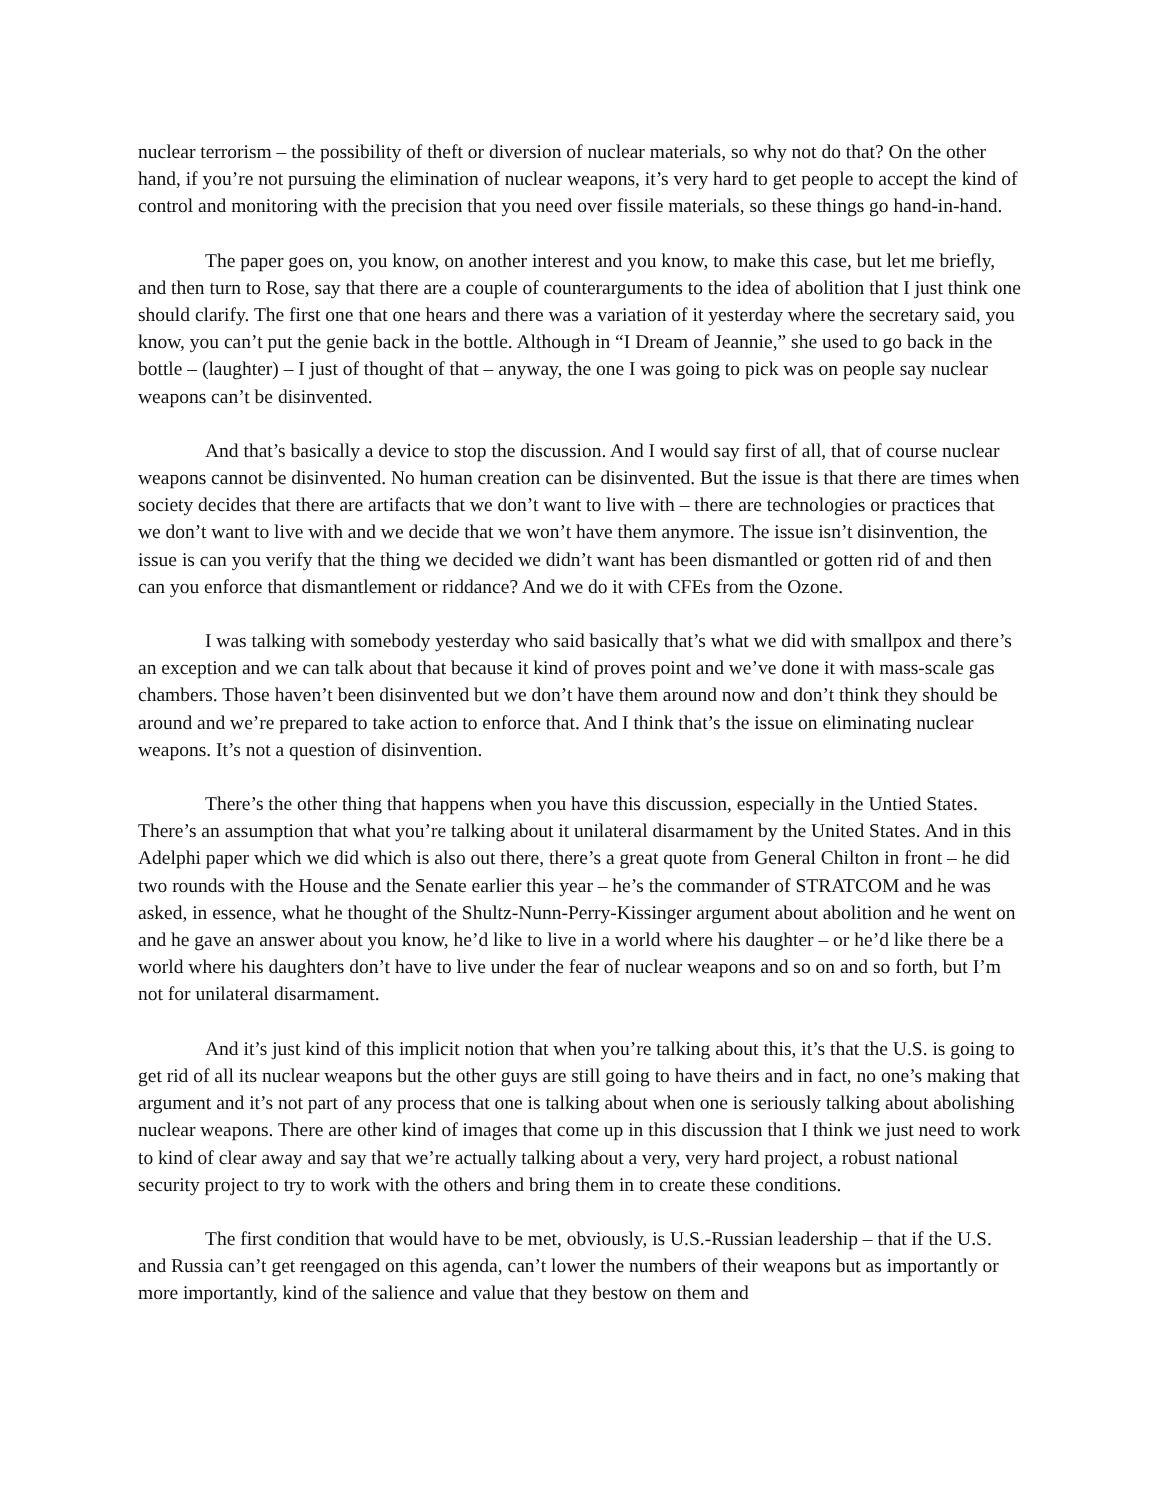nuclear terrorism – the possibility of theft or diversion of nuclear materials, so why not do that? On the other hand, if you’re not pursuing the elimination of nuclear weapons, it’s very hard to get people to accept the kind of control and monitoring with the precision that you need over fissile materials, so these things go hand-in-hand.
The paper goes on, you know, on another interest and you know, to make this case, but let me briefly, and then turn to Rose, say that there are a couple of counterarguments to the idea of abolition that I just think one should clarify. The first one that one hears and there was a variation of it yesterday where the secretary said, you know, you can’t put the genie back in the bottle. Although in “I Dream of Jeannie,” she used to go back in the bottle – (laughter) – I just of thought of that – anyway, the one I was going to pick was on people say nuclear weapons can’t be disinvented.
And that’s basically a device to stop the discussion. And I would say first of all, that of course nuclear weapons cannot be disinvented. No human creation can be disinvented. But the issue is that there are times when society decides that there are artifacts that we don’t want to live with – there are technologies or practices that we don’t want to live with and we decide that we won’t have them anymore. The issue isn’t disinvention, the issue is can you verify that the thing we decided we didn’t want has been dismantled or gotten rid of and then can you enforce that dismantlement or riddance? And we do it with CFEs from the Ozone.
I was talking with somebody yesterday who said basically that’s what we did with smallpox and there’s an exception and we can talk about that because it kind of proves point and we’ve done it with mass-scale gas chambers. Those haven’t been disinvented but we don’t have them around now and don’t think they should be around and we’re prepared to take action to enforce that. And I think that’s the issue on eliminating nuclear weapons. It’s not a question of disinvention.
There’s the other thing that happens when you have this discussion, especially in the Untied States. There’s an assumption that what you’re talking about it unilateral disarmament by the United States. And in this Adelphi paper which we did which is also out there, there’s a great quote from General Chilton in front – he did two rounds with the House and the Senate earlier this year – he’s the commander of STRATCOM and he was asked, in essence, what he thought of the Shultz-Nunn-Perry-Kissinger argument about abolition and he went on and he gave an answer about you know, he’d like to live in a world where his daughter – or he’d like there be a world where his daughters don’t have to live under the fear of nuclear weapons and so on and so forth, but I’m not for unilateral disarmament.
And it’s just kind of this implicit notion that when you’re talking about this, it’s that the U.S. is going to get rid of all its nuclear weapons but the other guys are still going to have theirs and in fact, no one’s making that argument and it’s not part of any process that one is talking about when one is seriously talking about abolishing nuclear weapons. There are other kind of images that come up in this discussion that I think we just need to work to kind of clear away and say that we’re actually talking about a very, very hard project, a robust national security project to try to work with the others and bring them in to create these conditions.
The first condition that would have to be met, obviously, is U.S.-Russian leadership – that if the U.S. and Russia can’t get reengaged on this agenda, can’t lower the numbers of their weapons but as importantly or more importantly, kind of the salience and value that they bestow on them and